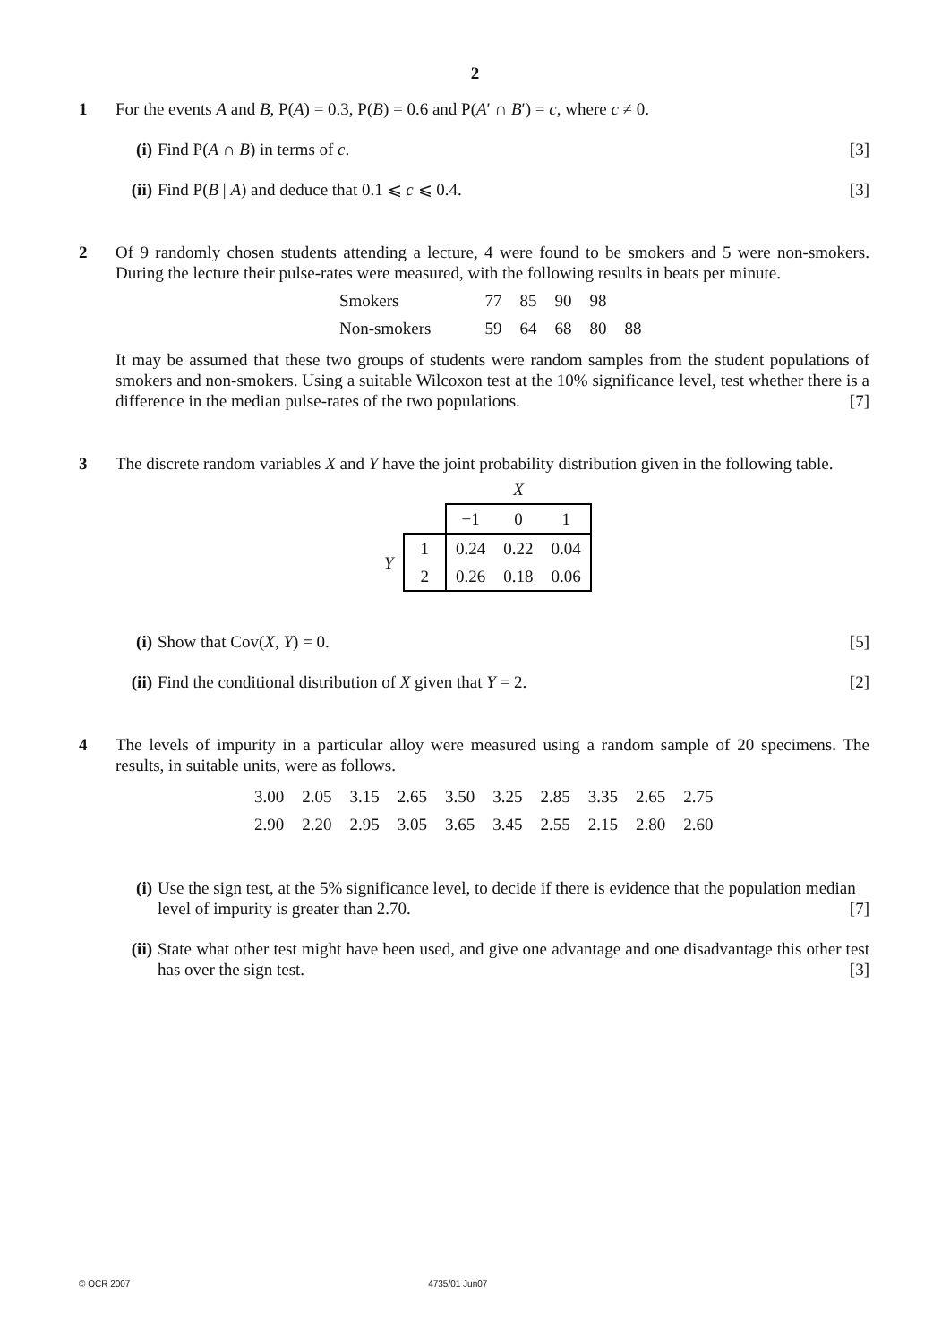2
1 For the events A and B, P(A) = 0.3, P(B) = 0.6 and P(A′ ∩ B′) = c, where c ≠ 0.
(i) Find P(A ∩ B) in terms of c. [3]
(ii)
Find P(B | A) and deduce that 0.1 ⩽ c ⩽ 0.4. [3]
2 Of 9 randomly chosen students attending a lecture, 4 were found to be smokers and 5 were non-smokers. During the lecture their pulse-rates were measured, with the following results in beats per minute.
| Smokers | 77 | 85 | 90 | 98 | |
| Non-smokers | 59 | 64 | 68 | 80 | 88 |
It may be assumed that these two groups of students were random samples from the student populations of smokers and non-smokers. Using a suitable Wilcoxon test at the 10% significance level, test whether there is a difference in the median pulse-rates of the two populations. [7]
3 The discrete random variables X and Y have the joint probability distribution given in the following table.
| | | X | | |
| | | −1 | 0 | 1 |
| Y | 1 | 0.24 | 0.22 | 0.04 |
| | 2 | 0.26 | 0.18 | 0.06 |
(i) Show that Cov(X, Y) = 0. [5]
(ii)
Find the conditional distribution of X given that Y = 2. [2]
4 The levels of impurity in a particular alloy were measured using a random sample of 20 specimens. The results, in suitable units, were as follows.
| 3.00 | 2.05 | 3.15 | 2.65 | 3.50 | 3.25 | 2.85 | 3.35 | 2.65 | 2.75 |
| 2.90 | 2.20 | 2.95 | 3.05 | 3.65 | 3.45 | 2.55 | 2.15 | 2.80 | 2.60 |
(i) Use the sign test, at the 5% significance level, to decide if there is evidence that the population median level of impurity is greater than 2.70. [7]
(ii)
State what other test might have been used, and give one advantage and one disadvantage this other test has over the sign test. [3]
© OCR 2007 4735/01 Jun07